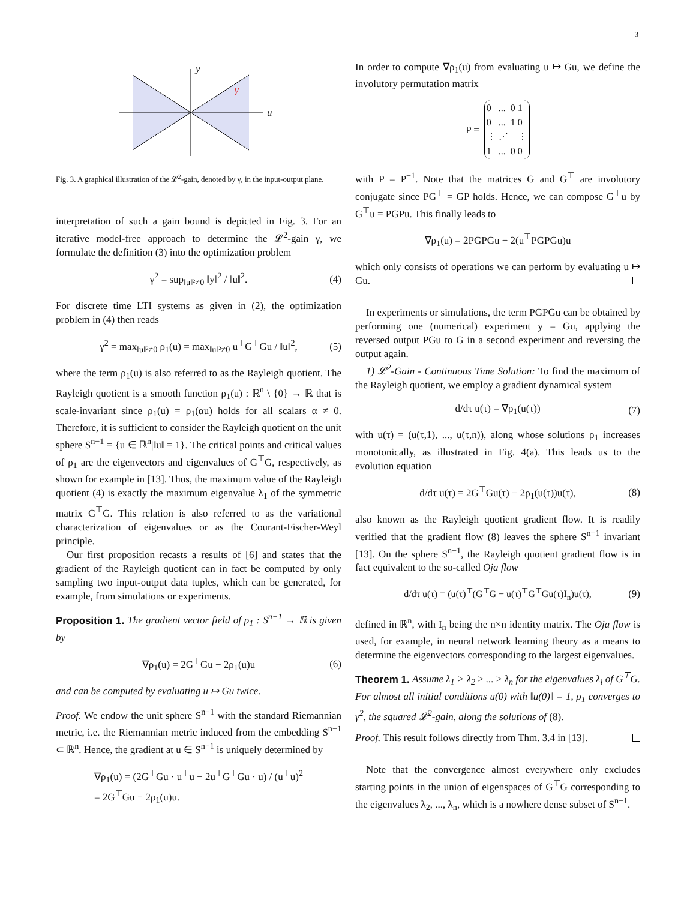3
u
y
γ
Fig. 3. A graphical illustration of the 𝓛<sup>2</sup>-gain, denoted by γ, in the input-output plane.
interpretation of such a gain bound is depicted in Fig. 3. For an iterative model-free approach to determine the 𝓛<sup>2</sup>-gain γ, we formulate the definition (3) into the optimization problem
γ<sup>2</sup> = sup<sub>‖u‖²≠0</sub> ‖y‖<sup>2</sup> / ‖u‖<sup>2</sup>. (4)
For discrete time LTI systems as given in (2), the optimization problem in (4) then reads
γ<sup>2</sup> = max<sub>‖u‖²≠0</sub> ρ<sub>1</sub>(u) = max<sub>‖u‖²≠0</sub> u<sup>⊤</sup>G<sup>⊤</sup>Gu / ‖u‖<sup>2</sup>, (5)
where the term ρ<sub>1</sub>(u) is also referred to as the Rayleigh quotient. The Rayleigh quotient is a smooth function ρ<sub>1</sub>(u) : ℝ<sup>n</sup> \ {0} → ℝ that is scale-invariant since ρ<sub>1</sub>(u) = ρ<sub>1</sub>(αu) holds for all scalars α ≠ 0. Therefore, it is sufficient to consider the Rayleigh quotient on the unit sphere S<sup>n−1</sup> = {u ∈ ℝ<sup>n</sup>|‖u‖ = 1}. The critical points and critical values of ρ<sub>1</sub> are the eigenvectors and eigenvalues of G<sup>⊤</sup>G, respectively, as shown for example in [13]. Thus, the maximum value of the Rayleigh quotient (4) is exactly the maximum eigenvalue λ<sub>1</sub> of the symmetric matrix G<sup>⊤</sup>G. This relation is also referred to as the variational characterization of eigenvalues or as the Courant-Fischer-Weyl principle.
Our first proposition recasts a results of [6] and states that the gradient of the Rayleigh quotient can in fact be computed by only sampling two input-output data tuples, which can be generated, for example, from simulations or experiments.
Proposition 1. The gradient vector field of ρ<sub>1</sub> : S<sup>n−1</sup> → ℝ is given by
∇ρ<sub>1</sub>(u) = 2G<sup>⊤</sup>Gu − 2ρ<sub>1</sub>(u)u (6)
and can be computed by evaluating u ↦ Gu twice.
Proof. We endow the unit sphere S<sup>n−1</sup> with the standard Riemannian metric, i.e. the Riemannian metric induced from the embedding S<sup>n−1</sup> ⊂ ℝ<sup>n</sup>. Hence, the gradient at u ∈ S<sup>n−1</sup> is uniquely determined by
∇ρ<sub>1</sub>(u) = (2G<sup>⊤</sup>Gu · u<sup>⊤</sup>u − 2u<sup>⊤</sup>G<sup>⊤</sup>Gu · u) / (u<sup>⊤</sup>u)<sup>2</sup>
= 2G<sup>⊤</sup>Gu − 2ρ<sub>1</sub>(u)u.
In order to compute ∇ρ<sub>1</sub>(u) from evaluating u ↦ Gu, we define the involutory permutation matrix
P =
| 0 | ... | 0 | 1 |
| 0 | ... | 1 | 0 |
| ⋮ | ⋰ | | ⋮ |
| 1 | ... | 0 | 0 |
with P = P<sup>−1</sup>. Note that the matrices G and G<sup>⊤</sup> are involutory conjugate since PG<sup>⊤</sup> = GP holds. Hence, we can compose G<sup>⊤</sup>u by G<sup>⊤</sup>u = PGPu. This finally leads to
∇ρ<sub>1</sub>(u) = 2PGPGu − 2(u<sup>⊤</sup>PGPGu)u
which only consists of operations we can perform by evaluating u ↦ Gu.
In experiments or simulations, the term PGPGu can be obtained by performing one (numerical) experiment y = Gu, applying the reversed output PGu to G in a second experiment and reversing the output again.
1) 𝓛<sup>2</sup>-Gain - Continuous Time Solution: To find the maximum of the Rayleigh quotient, we employ a gradient dynamical system
d/dτ u(τ) = ∇ρ<sub>1</sub>(u(τ)) (7)
with u(τ) = (u(τ,1), ..., u(τ,n)), along whose solutions ρ<sub>1</sub> increases monotonically, as illustrated in Fig. 4(a). This leads us to the evolution equation
d/dτ u(τ) = 2G<sup>⊤</sup>Gu(τ) − 2ρ<sub>1</sub>(u(τ))u(τ), (8)
also known as the Rayleigh quotient gradient flow. It is readily verified that the gradient flow (8) leaves the sphere S<sup>n−1</sup> invariant [13]. On the sphere S<sup>n−1</sup>, the Rayleigh quotient gradient flow is in fact equivalent to the so-called Oja flow
d/dτ u(τ) = (u(τ)<sup>⊤</sup>(G<sup>⊤</sup>G − u(τ)<sup>⊤</sup>G<sup>⊤</sup>Gu(τ)I<sub>n</sub>)u(τ), (9)
defined in ℝ<sup>n</sup>, with I<sub>n</sub> being the n×n identity matrix. The Oja flow is used, for example, in neural network learning theory as a means to determine the eigenvectors corresponding to the largest eigenvalues.
Theorem 1. Assume λ<sub>1</sub> > λ<sub>2</sub> ≥ ... ≥ λ<sub>n</sub> for the eigenvalues λ<sub>i</sub> of G<sup>⊤</sup>G. For almost all initial conditions u(0) with ‖u(0)‖ = 1, ρ<sub>1</sub> converges to γ<sup>2</sup>, the squared 𝓛<sup>2</sup>-gain, along the solutions of (8).
Proof. This result follows directly from Thm. 3.4 in [13].
Note that the convergence almost everywhere only excludes starting points in the union of eigenspaces of G<sup>⊤</sup>G corresponding to the eigenvalues λ<sub>2</sub>, ..., λ<sub>n</sub>, which is a nowhere dense subset of S<sup>n−1</sup>.